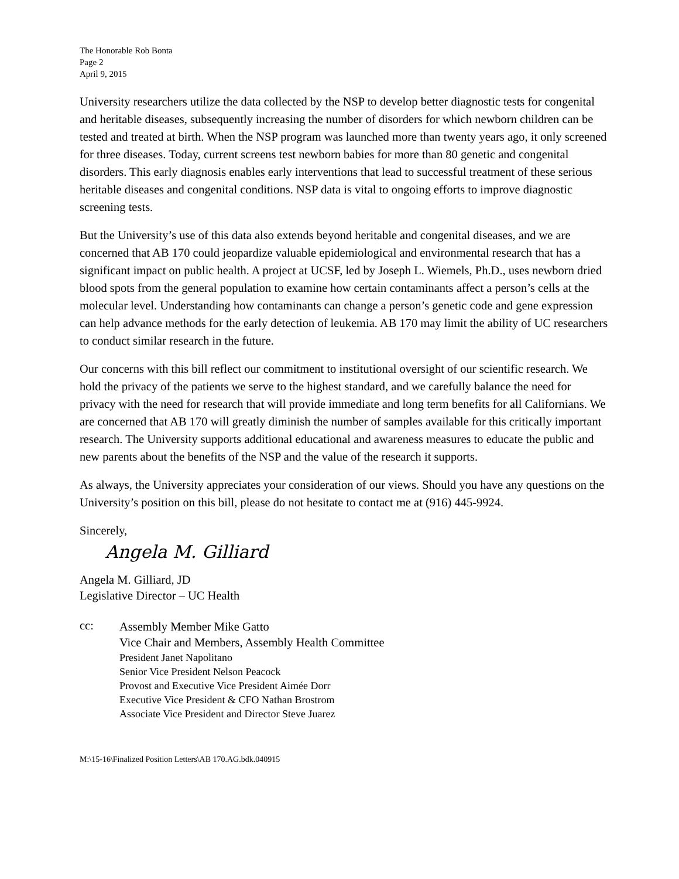The Honorable Rob Bonta
Page 2
April 9, 2015
University researchers utilize the data collected by the NSP to develop better diagnostic tests for congenital and heritable diseases, subsequently increasing the number of disorders for which newborn children can be tested and treated at birth. When the NSP program was launched more than twenty years ago, it only screened for three diseases. Today, current screens test newborn babies for more than 80 genetic and congenital disorders. This early diagnosis enables early interventions that lead to successful treatment of these serious heritable diseases and congenital conditions. NSP data is vital to ongoing efforts to improve diagnostic screening tests.
But the University’s use of this data also extends beyond heritable and congenital diseases, and we are concerned that AB 170 could jeopardize valuable epidemiological and environmental research that has a significant impact on public health. A project at UCSF, led by Joseph L. Wiemels, Ph.D., uses newborn dried blood spots from the general population to examine how certain contaminants affect a person’s cells at the molecular level. Understanding how contaminants can change a person’s genetic code and gene expression can help advance methods for the early detection of leukemia. AB 170 may limit the ability of UC researchers to conduct similar research in the future.
Our concerns with this bill reflect our commitment to institutional oversight of our scientific research. We hold the privacy of the patients we serve to the highest standard, and we carefully balance the need for privacy with the need for research that will provide immediate and long term benefits for all Californians. We are concerned that AB 170 will greatly diminish the number of samples available for this critically important research. The University supports additional educational and awareness measures to educate the public and new parents about the benefits of the NSP and the value of the research it supports.
As always, the University appreciates your consideration of our views. Should you have any questions on the University’s position on this bill, please do not hesitate to contact me at (916) 445-9924.
Sincerely,
Angela M. Gilliard
Angela M. Gilliard, JD
Legislative Director – UC Health
cc:
Assembly Member Mike Gatto
Vice Chair and Members, Assembly Health Committee
President Janet Napolitano
Senior Vice President Nelson Peacock
Provost and Executive Vice President Aimée Dorr
Executive Vice President & CFO Nathan Brostrom
Associate Vice President and Director Steve Juarez
M:\15-16\Finalized Position Letters\AB 170.AG.bdk.040915